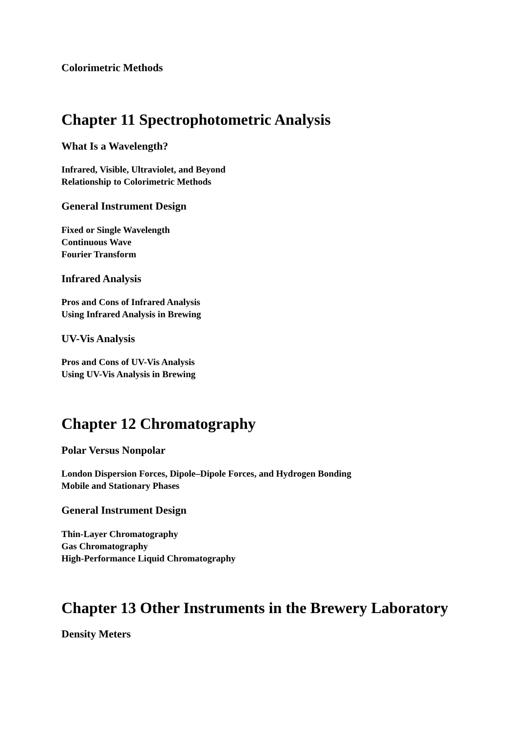Colorimetric Methods
Chapter 11 Spectrophotometric Analysis
What Is a Wavelength?
Infrared, Visible, Ultraviolet, and Beyond
Relationship to Colorimetric Methods
General Instrument Design
Fixed or Single Wavelength
Continuous Wave
Fourier Transform
Infrared Analysis
Pros and Cons of Infrared Analysis
Using Infrared Analysis in Brewing
UV-Vis Analysis
Pros and Cons of UV-Vis Analysis
Using UV-Vis Analysis in Brewing
Chapter 12 Chromatography
Polar Versus Nonpolar
London Dispersion Forces, Dipole–Dipole Forces, and Hydrogen Bonding
Mobile and Stationary Phases
General Instrument Design
Thin-Layer Chromatography
Gas Chromatography
High-Performance Liquid Chromatography
Chapter 13 Other Instruments in the Brewery Laboratory
Density Meters